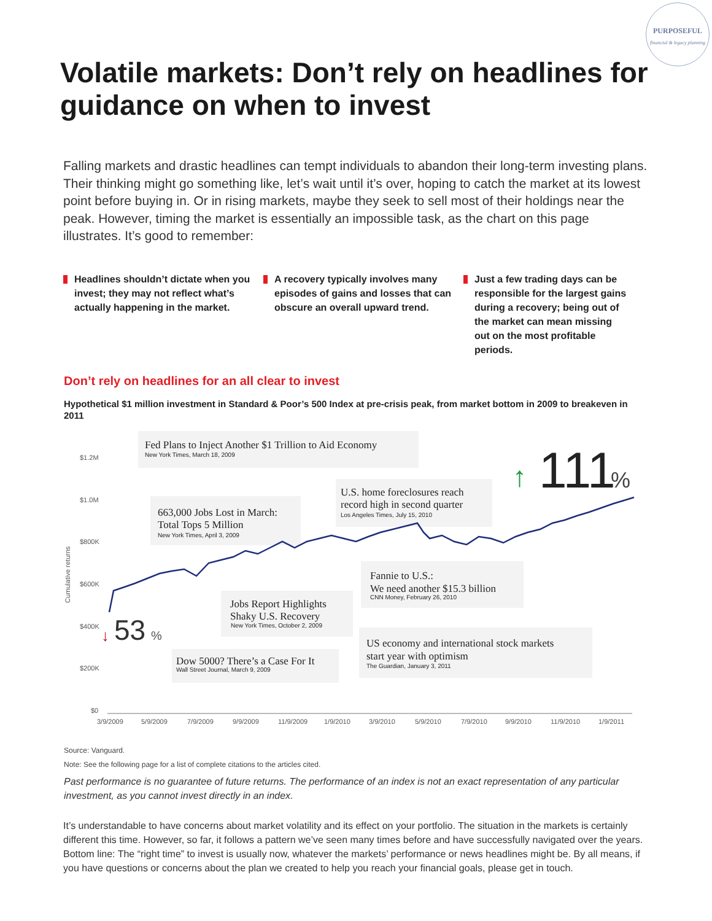PURPOSEFUL
financial & legacy planning
Volatile markets: Don’t rely on headlines for guidance on when to invest
Falling markets and drastic headlines can tempt individuals to abandon their long-term investing plans. Their thinking might go something like, let’s wait until it’s over, hoping to catch the market at its lowest point before buying in. Or in rising markets, maybe they seek to sell most of their holdings near the peak. However, timing the market is essentially an impossible task, as the chart on this page illustrates. It’s good to remember:
Headlines shouldn’t dictate when you invest; they may not reflect what’s actually happening in the market.
A recovery typically involves many episodes of gains and losses that can obscure an overall upward trend.
Just a few trading days can be responsible for the largest gains during a recovery; being out of the market can mean missing out on the most profitable periods.
Don’t rely on headlines for an all clear to invest
Hypothetical $1 million investment in Standard & Poor’s 500 Index at pre-crisis peak, from market bottom in 2009 to breakeven in 2011
$1.2M
$1.0M
$800K
$600K
$400K
$200K
$0
Cumulative returns
3/9/2009
5/9/2009
7/9/2009
9/9/2009
11/9/2009
1/9/2010
3/9/2010
5/9/2010
7/9/2010
9/9/2010
11/9/2010
1/9/2011
Fed Plans to Inject Another $1 Trillion to Aid Economy
663,000 Jobs Lost in March:
Total Tops 5 Million
U.S. home foreclosures reach
record high in second quarter
Jobs Report Highlights
Shaky U.S. Recovery
Fannie to U.S.:
We need another $15.3 billion
Dow 5000? There’s a Case For It
US economy and international stock markets
start year with optimism
New York Times, March 18, 2009
New York Times, April 3, 2009
Los Angeles Times, July 15, 2010
New York Times, October 2, 2009
CNN Money, February 26, 2010
Wall Street Journal, March 9, 2009
The Guardian, January 3, 2011
↓
53
%
↑
111
%
Source: Vanguard.
Note: See the following page for a list of complete citations to the articles cited.
Past performance is no guarantee of future returns. The performance of an index is not an exact representation of any particular investment, as you cannot invest directly in an index.
It’s understandable to have concerns about market volatility and its effect on your portfolio. The situation in the markets is certainly different this time. However, so far, it follows a pattern we’ve seen many times before and have successfully navigated over the years. Bottom line: The “right time” to invest is usually now, whatever the markets’ performance or news headlines might be. By all means, if you have questions or concerns about the plan we created to help you reach your financial goals, please get in touch.